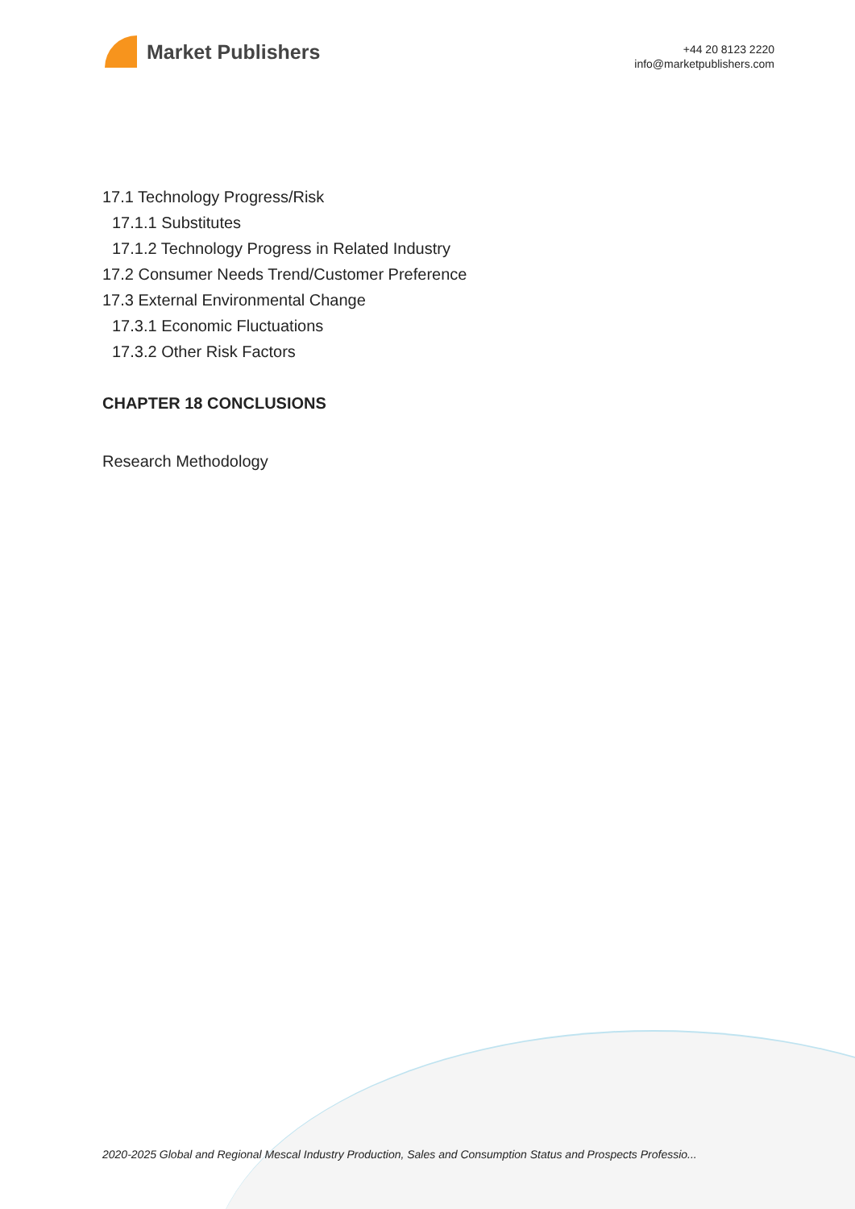Market Publishers
+44 20 8123 2220
info@marketpublishers.com
17.1 Technology Progress/Risk
17.1.1 Substitutes
17.1.2 Technology Progress in Related Industry
17.2 Consumer Needs Trend/Customer Preference
17.3 External Environmental Change
17.3.1 Economic Fluctuations
17.3.2 Other Risk Factors
CHAPTER 18 CONCLUSIONS
Research Methodology
2020-2025 Global and Regional Mescal Industry Production, Sales and Consumption Status and Prospects Professio...